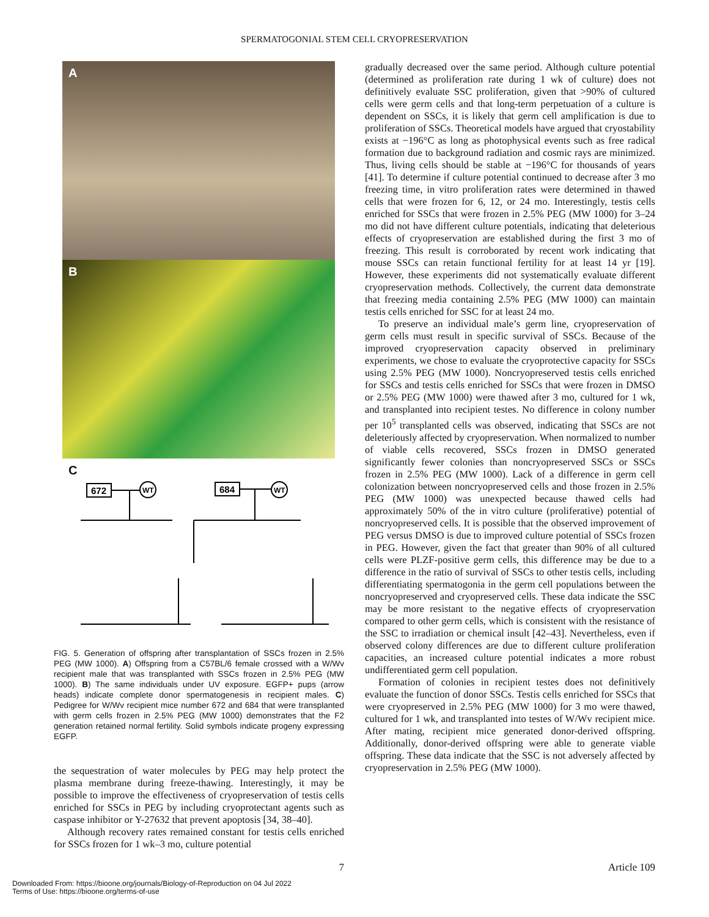SPERMATOGONIAL STEM CELL CRYOPRESERVATION
A
B
C
672
684
WT
WT
FIG. 5. Generation of offspring after transplantation of SSCs frozen in 2.5% PEG (MW 1000). A) Offspring from a C57BL/6 female crossed with a W/Wv recipient male that was transplanted with SSCs frozen in 2.5% PEG (MW 1000). B) The same individuals under UV exposure. EGFP+ pups (arrow heads) indicate complete donor spermatogenesis in recipient males. C) Pedigree for W/Wv recipient mice number 672 and 684 that were transplanted with germ cells frozen in 2.5% PEG (MW 1000) demonstrates that the F2 generation retained normal fertility. Solid symbols indicate progeny expressing EGFP.
the sequestration of water molecules by PEG may help protect the plasma membrane during freeze-thawing. Interestingly, it may be possible to improve the effectiveness of cryopreservation of testis cells enriched for SSCs in PEG by including cryoprotectant agents such as caspase inhibitor or Y-27632 that prevent apoptosis [34, 38–40].
Although recovery rates remained constant for testis cells enriched for SSCs frozen for 1 wk–3 mo, culture potential
gradually decreased over the same period. Although culture potential (determined as proliferation rate during 1 wk of culture) does not definitively evaluate SSC proliferation, given that >90% of cultured cells were germ cells and that long-term perpetuation of a culture is dependent on SSCs, it is likely that germ cell amplification is due to proliferation of SSCs. Theoretical models have argued that cryostability exists at −196°C as long as photophysical events such as free radical formation due to background radiation and cosmic rays are minimized. Thus, living cells should be stable at −196°C for thousands of years [41]. To determine if culture potential continued to decrease after 3 mo freezing time, in vitro proliferation rates were determined in thawed cells that were frozen for 6, 12, or 24 mo. Interestingly, testis cells enriched for SSCs that were frozen in 2.5% PEG (MW 1000) for 3–24 mo did not have different culture potentials, indicating that deleterious effects of cryopreservation are established during the first 3 mo of freezing. This result is corroborated by recent work indicating that mouse SSCs can retain functional fertility for at least 14 yr [19]. However, these experiments did not systematically evaluate different cryopreservation methods. Collectively, the current data demonstrate that freezing media containing 2.5% PEG (MW 1000) can maintain testis cells enriched for SSC for at least 24 mo.
To preserve an individual male’s germ line, cryopreservation of germ cells must result in specific survival of SSCs. Because of the improved cryopreservation capacity observed in preliminary experiments, we chose to evaluate the cryoprotective capacity for SSCs using 2.5% PEG (MW 1000). Noncryopreserved testis cells enriched for SSCs and testis cells enriched for SSCs that were frozen in DMSO or 2.5% PEG (MW 1000) were thawed after 3 mo, cultured for 1 wk, and transplanted into recipient testes. No difference in colony number per 10<sup>5</sup> transplanted cells was observed, indicating that SSCs are not deleteriously affected by cryopreservation. When normalized to number of viable cells recovered, SSCs frozen in DMSO generated significantly fewer colonies than noncryopreserved SSCs or SSCs frozen in 2.5% PEG (MW 1000). Lack of a difference in germ cell colonization between noncryopreserved cells and those frozen in 2.5% PEG (MW 1000) was unexpected because thawed cells had approximately 50% of the in vitro culture (proliferative) potential of noncryopreserved cells. It is possible that the observed improvement of PEG versus DMSO is due to improved culture potential of SSCs frozen in PEG. However, given the fact that greater than 90% of all cultured cells were PLZF-positive germ cells, this difference may be due to a difference in the ratio of survival of SSCs to other testis cells, including differentiating spermatogonia in the germ cell populations between the noncryopreserved and cryopreserved cells. These data indicate the SSC may be more resistant to the negative effects of cryopreservation compared to other germ cells, which is consistent with the resistance of the SSC to irradiation or chemical insult [42–43]. Nevertheless, even if observed colony differences are due to different culture proliferation capacities, an increased culture potential indicates a more robust undifferentiated germ cell population.
Formation of colonies in recipient testes does not definitively evaluate the function of donor SSCs. Testis cells enriched for SSCs that were cryopreserved in 2.5% PEG (MW 1000) for 3 mo were thawed, cultured for 1 wk, and transplanted into testes of W/Wv recipient mice. After mating, recipient mice generated donor-derived offspring. Additionally, donor-derived offspring were able to generate viable offspring. These data indicate that the SSC is not adversely affected by cryopreservation in 2.5% PEG (MW 1000).
7 Article 109
Downloaded From: https://bioone.org/journals/Biology-of-Reproduction on 04 Jul 2022
Terms of Use: https://bioone.org/terms-of-use